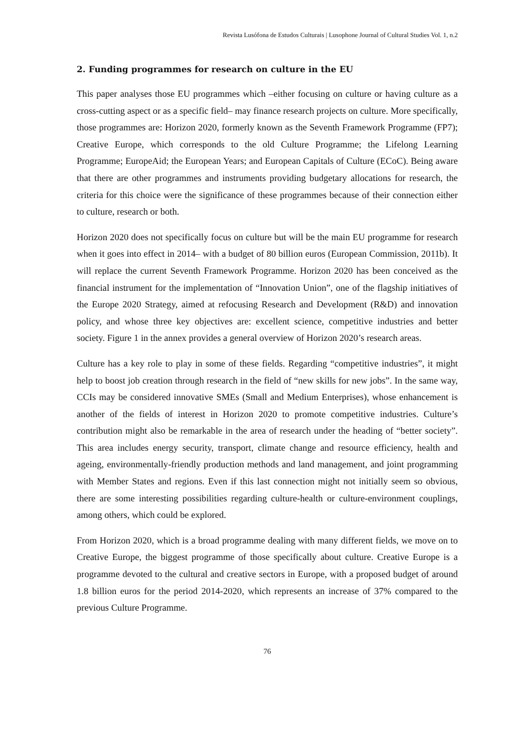Revista Lusófona de Estudos Culturais | Lusophone Journal of Cultural Studies Vol. 1, n.2
2. Funding programmes for research on culture in the EU
This paper analyses those EU programmes which –either focusing on culture or having culture as a cross-cutting aspect or as a specific field– may finance research projects on culture. More specifically, those programmes are: Horizon 2020, formerly known as the Seventh Framework Programme (FP7); Creative Europe, which corresponds to the old Culture Programme; the Lifelong Learning Programme; EuropeAid; the European Years; and European Capitals of Culture (ECoC). Being aware that there are other programmes and instruments providing budgetary allocations for research, the criteria for this choice were the significance of these programmes because of their connection either to culture, research or both.
Horizon 2020 does not specifically focus on culture but will be the main EU programme for research when it goes into effect in 2014– with a budget of 80 billion euros (European Commission, 2011b). It will replace the current Seventh Framework Programme. Horizon 2020 has been conceived as the financial instrument for the implementation of “Innovation Union”, one of the flagship initiatives of the Europe 2020 Strategy, aimed at refocusing Research and Development (R&D) and innovation policy, and whose three key objectives are: excellent science, competitive industries and better society. Figure 1 in the annex provides a general overview of Horizon 2020’s research areas.
Culture has a key role to play in some of these fields. Regarding “competitive industries”, it might help to boost job creation through research in the field of “new skills for new jobs”. In the same way, CCIs may be considered innovative SMEs (Small and Medium Enterprises), whose enhancement is another of the fields of interest in Horizon 2020 to promote competitive industries. Culture’s contribution might also be remarkable in the area of research under the heading of “better society”. This area includes energy security, transport, climate change and resource efficiency, health and ageing, environmentally-friendly production methods and land management, and joint programming with Member States and regions. Even if this last connection might not initially seem so obvious, there are some interesting possibilities regarding culture-health or culture-environment couplings, among others, which could be explored.
From Horizon 2020, which is a broad programme dealing with many different fields, we move on to Creative Europe, the biggest programme of those specifically about culture. Creative Europe is a programme devoted to the cultural and creative sectors in Europe, with a proposed budget of around 1.8 billion euros for the period 2014-2020, which represents an increase of 37% compared to the previous Culture Programme.
76